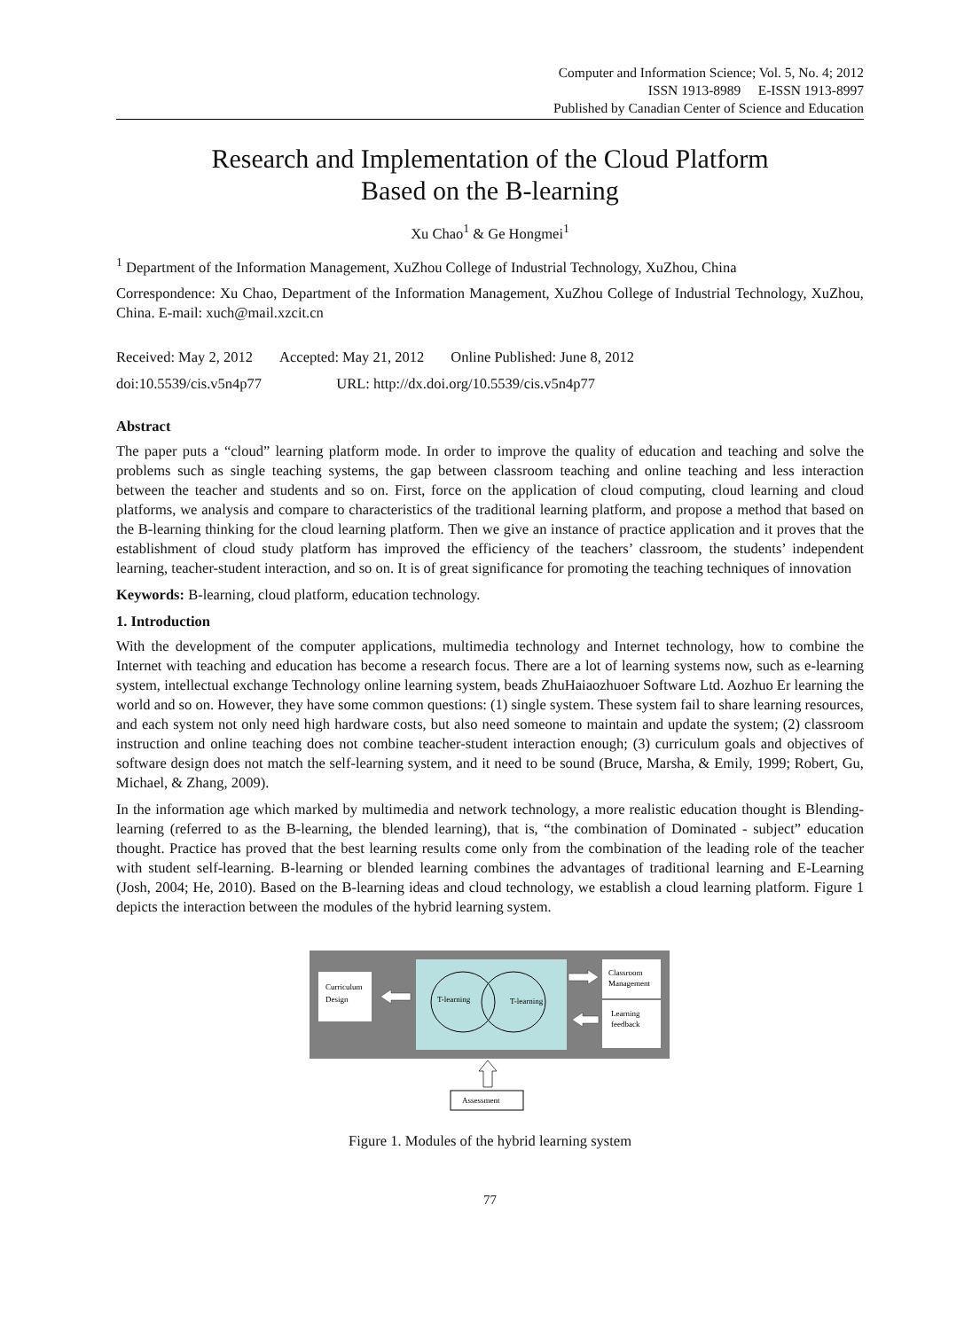Computer and Information Science; Vol. 5, No. 4; 2012
ISSN 1913-8989 E-ISSN 1913-8997
Published by Canadian Center of Science and Education
Research and Implementation of the Cloud Platform
Based on the B-learning
Xu Chao<sup>1</sup> & Ge Hongmei<sup>1</sup>
<sup>1</sup> Department of the Information Management, XuZhou College of Industrial Technology, XuZhou, China
Correspondence: Xu Chao, Department of the Information Management, XuZhou College of Industrial Technology, XuZhou, China. E-mail: xuch@mail.xzcit.cn
Received: May 2, 2012 Accepted: May 21, 2012 Online Published: June 8, 2012
doi:10.5539/cis.v5n4p77 URL: http://dx.doi.org/10.5539/cis.v5n4p77
Abstract
The paper puts a “cloud” learning platform mode. In order to improve the quality of education and teaching and solve the problems such as single teaching systems, the gap between classroom teaching and online teaching and less interaction between the teacher and students and so on. First, force on the application of cloud computing, cloud learning and cloud platforms, we analysis and compare to characteristics of the traditional learning platform, and propose a method that based on the B-learning thinking for the cloud learning platform. Then we give an instance of practice application and it proves that the establishment of cloud study platform has improved the efficiency of the teachers’ classroom, the students’ independent learning, teacher-student interaction, and so on. It is of great significance for promoting the teaching techniques of innovation
Keywords: B-learning, cloud platform, education technology.
1. Introduction
With the development of the computer applications, multimedia technology and Internet technology, how to combine the Internet with teaching and education has become a research focus. There are a lot of learning systems now, such as e-learning system, intellectual exchange Technology online learning system, beads ZhuHaiaozhuoer Software Ltd. Aozhuo Er learning the world and so on. However, they have some common questions: (1) single system. These system fail to share learning resources, and each system not only need high hardware costs, but also need someone to maintain and update the system; (2) classroom instruction and online teaching does not combine teacher-student interaction enough; (3) curriculum goals and objectives of software design does not match the self-learning system, and it need to be sound (Bruce, Marsha, & Emily, 1999; Robert, Gu, Michael, & Zhang, 2009).
In the information age which marked by multimedia and network technology, a more realistic education thought is Blending-learning (referred to as the B-learning, the blended learning), that is, “the combination of Dominated - subject” education thought. Practice has proved that the best learning results come only from the combination of the leading role of the teacher with student self-learning. B-learning or blended learning combines the advantages of traditional learning and E-Learning (Josh, 2004; He, 2010). Based on the B-learning ideas and cloud technology, we establish a cloud learning platform. Figure 1 depicts the interaction between the modules of the hybrid learning system.
Curriculum
Design
T-learning
T-learning
Classroom
Management
Learning
feedback
Assessment
Figure 1. Modules of the hybrid learning system
77